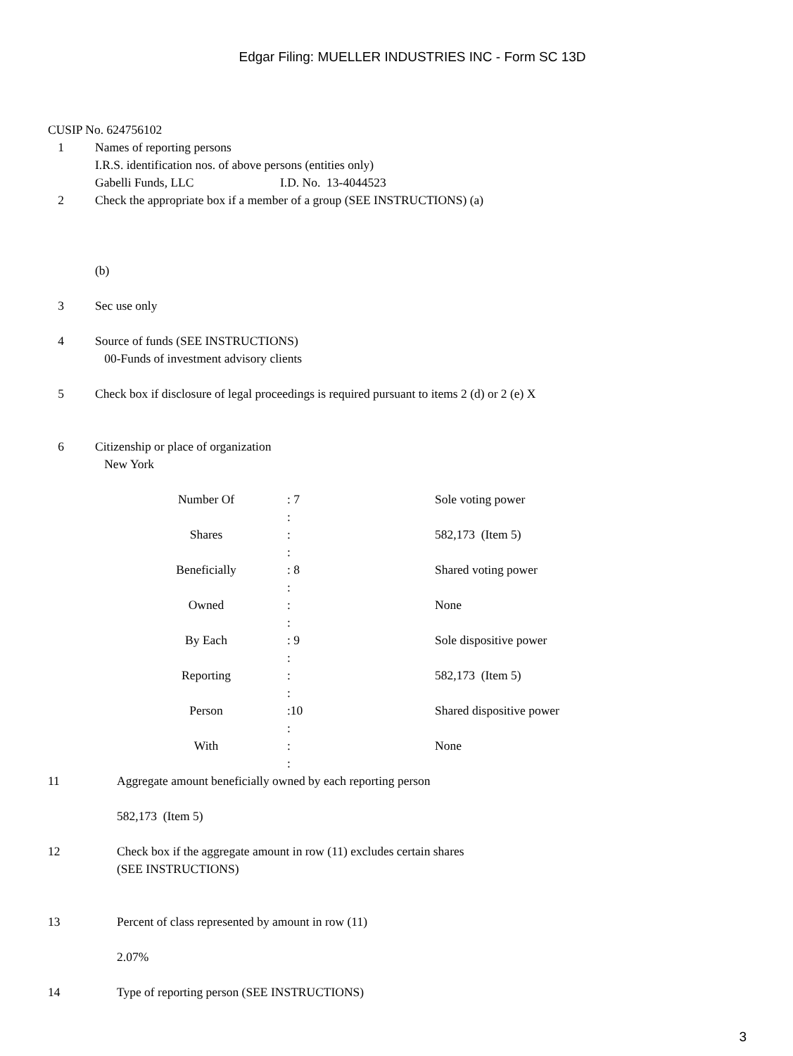Edgar Filing: MUELLER INDUSTRIES INC - Form SC 13D
CUSIP No. 624756102
1 Names of reporting persons
I.R.S. identification nos. of above persons (entities only)
Gabelli Funds, LLC I.D. No. 13-4044523
2 Check the appropriate box if a member of a group (SEE INSTRUCTIONS) (a)
(b)
3 Sec use only
4 Source of funds (SEE INSTRUCTIONS)
00-Funds of investment advisory clients
5 Check box if disclosure of legal proceedings is required pursuant to items 2 (d) or 2 (e) X
6 Citizenship or place of organization
New York
| Number Of | : 7 | Sole voting power |
| | : | |
| Shares | : | 582,173 (Item 5) |
| | : | |
| Beneficially | : 8 | Shared voting power |
| | : | |
| Owned | : | None |
| | : | |
| By Each | : 9 | Sole dispositive power |
| | : | |
| Reporting | : | 582,173 (Item 5) |
| | : | |
| Person | :10 | Shared dispositive power |
| | : | |
| With | : | None |
| | : | |
11 Aggregate amount beneficially owned by each reporting person
582,173 (Item 5)
12 Check box if the aggregate amount in row (11) excludes certain shares
(SEE INSTRUCTIONS)
13 Percent of class represented by amount in row (11)
2.07%
14 Type of reporting person (SEE INSTRUCTIONS)
3